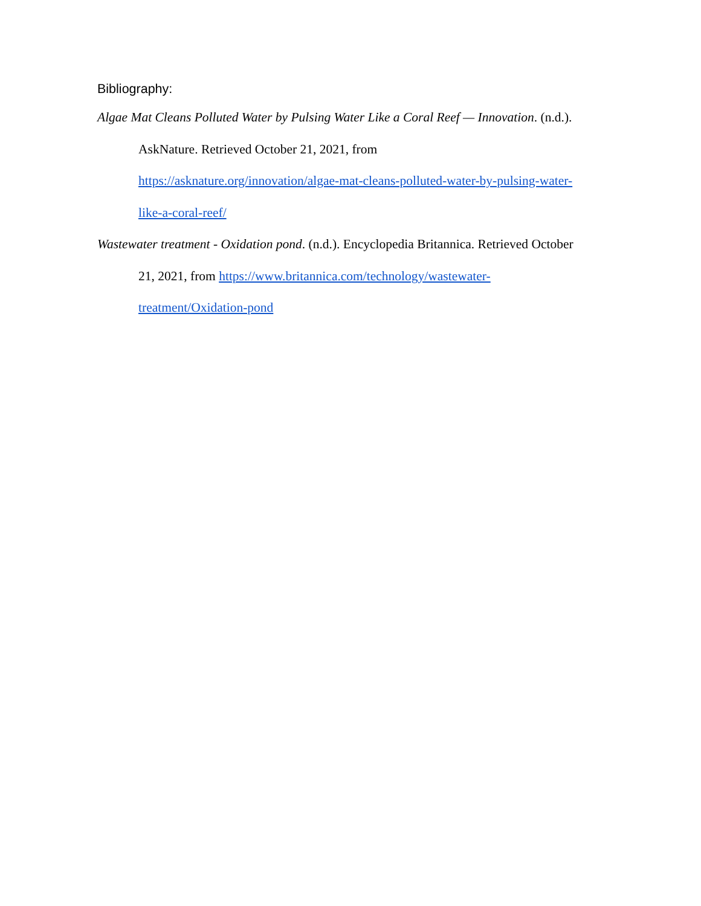Bibliography:
Algae Mat Cleans Polluted Water by Pulsing Water Like a Coral Reef — Innovation. (n.d.).
AskNature. Retrieved October 21, 2021, from
https://asknature.org/innovation/algae-mat-cleans-polluted-water-by-pulsing-water-
like-a-coral-reef/
Wastewater treatment - Oxidation pond. (n.d.). Encyclopedia Britannica. Retrieved October
21, 2021, from https://www.britannica.com/technology/wastewater-
treatment/Oxidation-pond